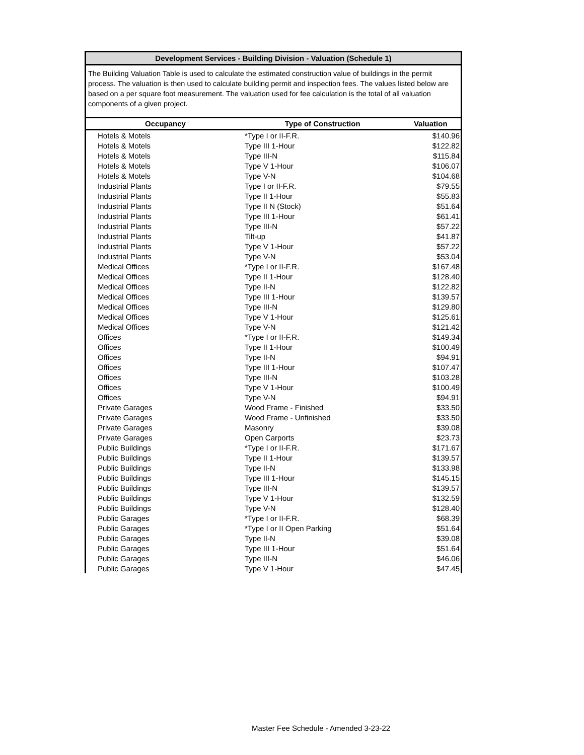Development Services - Building Division - Valuation (Schedule 1)
The Building Valuation Table is used to calculate the estimated construction value of buildings in the permit process. The valuation is then used to calculate building permit and inspection fees. The values listed below are based on a per square foot measurement. The valuation used for fee calculation is the total of all valuation components of a given project.
| Occupancy | Type of Construction | Valuation |
| --- | --- | --- |
| Hotels & Motels | *Type I or II-F.R. | $140.96 |
| Hotels & Motels | Type III 1-Hour | $122.82 |
| Hotels & Motels | Type III-N | $115.84 |
| Hotels & Motels | Type V 1-Hour | $106.07 |
| Hotels & Motels | Type V-N | $104.68 |
| Industrial Plants | Type I or II-F.R. | $79.55 |
| Industrial Plants | Type II 1-Hour | $55.83 |
| Industrial Plants | Type II N (Stock) | $51.64 |
| Industrial Plants | Type III 1-Hour | $61.41 |
| Industrial Plants | Type III-N | $57.22 |
| Industrial Plants | Tilt-up | $41.87 |
| Industrial Plants | Type V 1-Hour | $57.22 |
| Industrial Plants | Type V-N | $53.04 |
| Medical Offices | *Type I or II-F.R. | $167.48 |
| Medical Offices | Type II 1-Hour | $128.40 |
| Medical Offices | Type II-N | $122.82 |
| Medical Offices | Type III 1-Hour | $139.57 |
| Medical Offices | Type III-N | $129.80 |
| Medical Offices | Type V 1-Hour | $125.61 |
| Medical Offices | Type V-N | $121.42 |
| Offices | *Type I or II-F.R. | $149.34 |
| Offices | Type II 1-Hour | $100.49 |
| Offices | Type II-N | $94.91 |
| Offices | Type III 1-Hour | $107.47 |
| Offices | Type III-N | $103.28 |
| Offices | Type V 1-Hour | $100.49 |
| Offices | Type V-N | $94.91 |
| Private Garages | Wood Frame - Finished | $33.50 |
| Private Garages | Wood Frame - Unfinished | $33.50 |
| Private Garages | Masonry | $39.08 |
| Private Garages | Open Carports | $23.73 |
| Public Buildings | *Type I or II-F.R. | $171.67 |
| Public Buildings | Type II 1-Hour | $139.57 |
| Public Buildings | Type II-N | $133.98 |
| Public Buildings | Type III 1-Hour | $145.15 |
| Public Buildings | Type III-N | $139.57 |
| Public Buildings | Type V 1-Hour | $132.59 |
| Public Buildings | Type V-N | $128.40 |
| Public Garages | *Type I or II-F.R. | $68.39 |
| Public Garages | *Type I or II Open Parking | $51.64 |
| Public Garages | Type II-N | $39.08 |
| Public Garages | Type III 1-Hour | $51.64 |
| Public Garages | Type III-N | $46.06 |
| Public Garages | Type V 1-Hour | $47.45 |
Master Fee Schedule - Amended 3-23-22